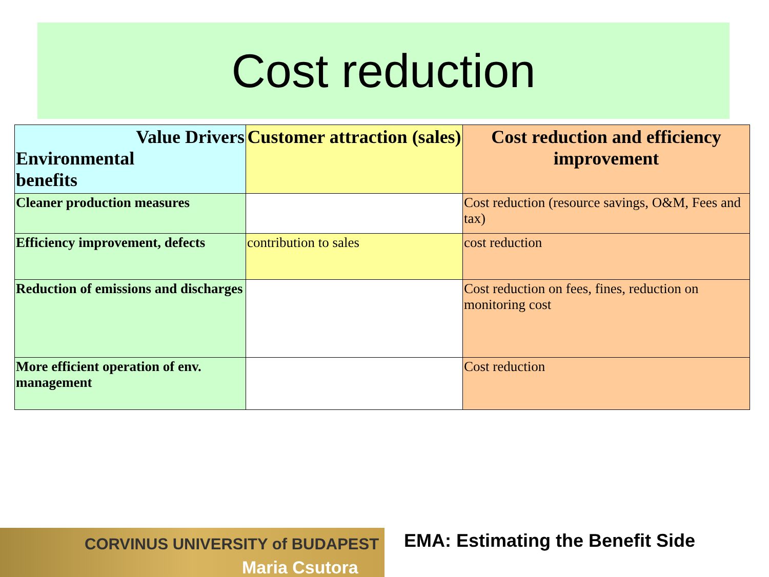Cost reduction
| Value Drivers Environmental benefits | Customer attraction (sales) | Cost reduction and efficiency improvement |
| --- | --- | --- |
| Cleaner production measures | | Cost reduction (resource savings, O&M, Fees and tax) |
| Efficiency improvement, defects | contribution to sales | cost reduction |
| Reduction of emissions and discharges | | Cost reduction on fees, fines, reduction on monitoring cost |
| More efficient operation of env. management | | Cost reduction |
CORVINUS UNIVERSITY of BUDAPEST
Maria Csutora
EMA: Estimating the Benefit Side